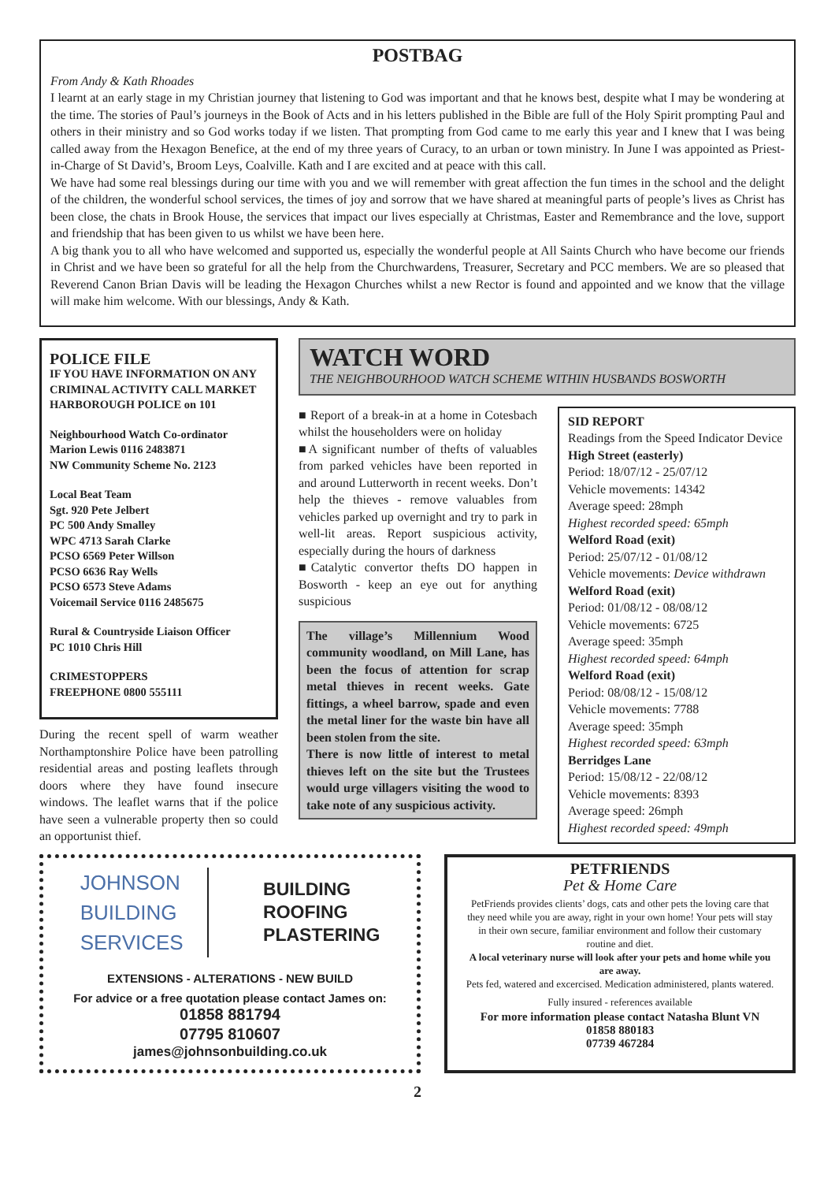POSTBAG
From Andy & Kath Rhoades
I learnt at an early stage in my Christian journey that listening to God was important and that he knows best, despite what I may be wondering at the time. The stories of Paul’s journeys in the Book of Acts and in his letters published in the Bible are full of the Holy Spirit prompting Paul and others in their ministry and so God works today if we listen. That prompting from God came to me early this year and I knew that I was being called away from the Hexagon Benefice, at the end of my three years of Curacy, to an urban or town ministry. In June I was appointed as Priest-in-Charge of St David’s, Broom Leys, Coalville. Kath and I are excited and at peace with this call.
We have had some real blessings during our time with you and we will remember with great affection the fun times in the school and the delight of the children, the wonderful school services, the times of joy and sorrow that we have shared at meaningful parts of people’s lives as Christ has been close, the chats in Brook House, the services that impact our lives especially at Christmas, Easter and Remembrance and the love, support and friendship that has been given to us whilst we have been here.
A big thank you to all who have welcomed and supported us, especially the wonderful people at All Saints Church who have become our friends in Christ and we have been so grateful for all the help from the Churchwardens, Treasurer, Secretary and PCC members. We are so pleased that Reverend Canon Brian Davis will be leading the Hexagon Churches whilst a new Rector is found and appointed and we know that the village will make him welcome. With our blessings, Andy & Kath.
POLICE FILE
IF YOU HAVE INFORMATION ON ANY CRIMINAL ACTIVITY CALL MARKET HARBOROUGH POLICE on 101
Neighbourhood Watch Co-ordinator
Marion Lewis 0116 2483871
NW Community Scheme No. 2123
Local Beat Team
Sgt. 920 Pete Jelbert
PC 500 Andy Smalley
WPC 4713 Sarah Clarke
PCSO 6569 Peter Willson
PCSO 6636 Ray Wells
PCSO 6573 Steve Adams
Voicemail Service 0116 2485675
Rural & Countryside Liaison Officer
PC 1010 Chris Hill
CRIMESTOPPERS
FREEPHONE 0800 555111
During the recent spell of warm weather Northamptonshire Police have been patrolling residential areas and posting leaflets through doors where they have found insecure windows. The leaflet warns that if the police have seen a vulnerable property then so could an opportunist thief.
WATCH WORD
THE NEIGHBOURHOOD WATCH SCHEME WITHIN HUSBANDS BOSWORTH
■ Report of a break-in at a home in Cotesbach whilst the householders were on holiday
■A significant number of thefts of valuables from parked vehicles have been reported in and around Lutterworth in recent weeks. Don’t help the thieves - remove valuables from vehicles parked up overnight and try to park in well-lit areas. Report suspicious activity, especially during the hours of darkness
■Catalytic convertor thefts DO happen in Bosworth - keep an eye out for anything suspicious
The village’s Millennium Wood community woodland, on Mill Lane, has been the focus of attention for scrap metal thieves in recent weeks. Gate fittings, a wheel barrow, spade and even the metal liner for the waste bin have all been stolen from the site.
There is now little of interest to metal thieves left on the site but the Trustees would urge villagers visiting the wood to take note of any suspicious activity.
SID REPORT
Readings from the Speed Indicator Device
High Street (easterly)
Period: 18/07/12 - 25/07/12
Vehicle movements: 14342
Average speed: 28mph
Highest recorded speed: 65mph
Welford Road (exit)
Period: 25/07/12 - 01/08/12
Vehicle movements: Device withdrawn
Welford Road (exit)
Period: 01/08/12 - 08/08/12
Vehicle movements: 6725
Average speed: 35mph
Highest recorded speed: 64mph
Welford Road (exit)
Period: 08/08/12 - 15/08/12
Vehicle movements: 7788
Average speed: 35mph
Highest recorded speed: 63mph
Berridges Lane
Period: 15/08/12 - 22/08/12
Vehicle movements: 8393
Average speed: 26mph
Highest recorded speed: 49mph
JOHNSON
BUILDING
SERVICES
BUILDING
ROOFING
PLASTERING
EXTENSIONS - ALTERATIONS - NEW BUILD
For advice or a free quotation please contact James on:
01858 881794
07795 810607
james@johnsonbuilding.co.uk
PETFRIENDS
Pet & Home Care
PetFriends provides clients’ dogs, cats and other pets the loving care that they need while you are away, right in your own home! Your pets will stay in their own secure, familiar environment and follow their customary routine and diet.
A local veterinary nurse will look after your pets and home while you are away.
Pets fed, watered and excercised. Medication administered, plants watered.
Fully insured - references available
For more information please contact Natasha Blunt VN
01858 880183
07739 467284
2